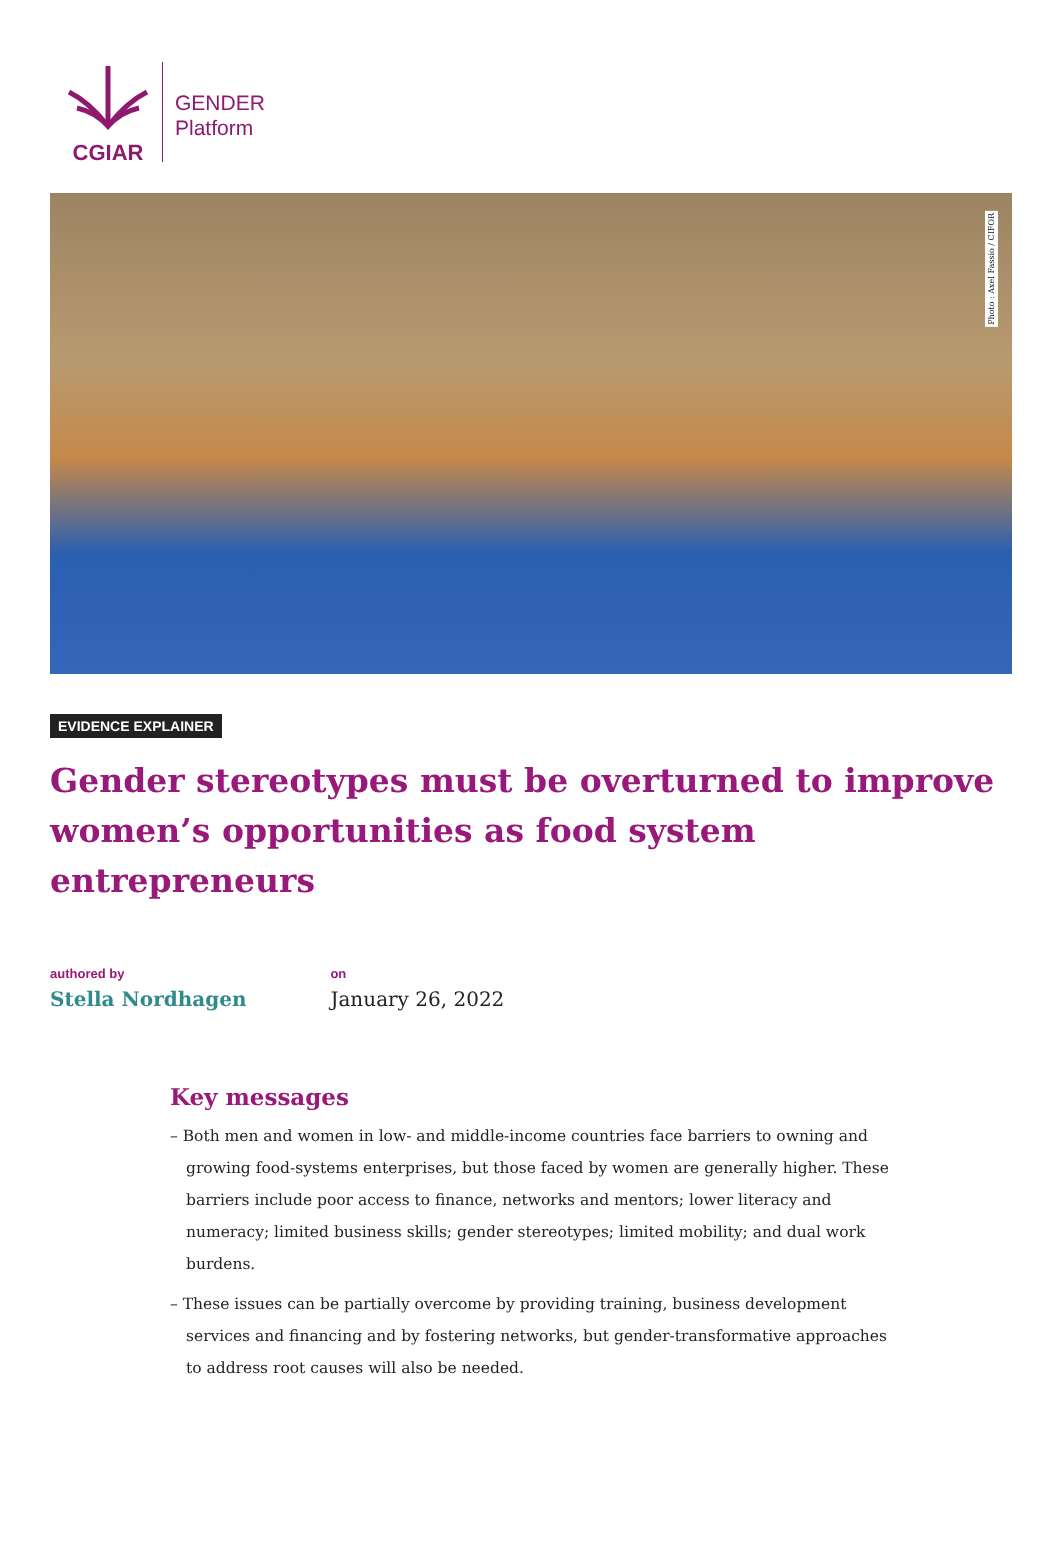CGIAR
GENDER
Platform
Photo : Axel Fassio / CIFOR
EVIDENCE EXPLAINER
Gender stereotypes must be overturned to improve women’s opportunities as food system entrepreneurs
authored by
Stella Nordhagen
on
January 26, 2022
Key messages
– Both men and women in low- and middle-income countries face barriers to owning and growing food-systems enterprises, but those faced by women are generally higher. These barriers include poor access to finance, networks and mentors; lower literacy and numeracy; limited business skills; gender stereotypes; limited mobility; and dual work burdens.
– These issues can be partially overcome by providing training, business development services and financing and by fostering networks, but gender-transformative approaches to address root causes will also be needed.